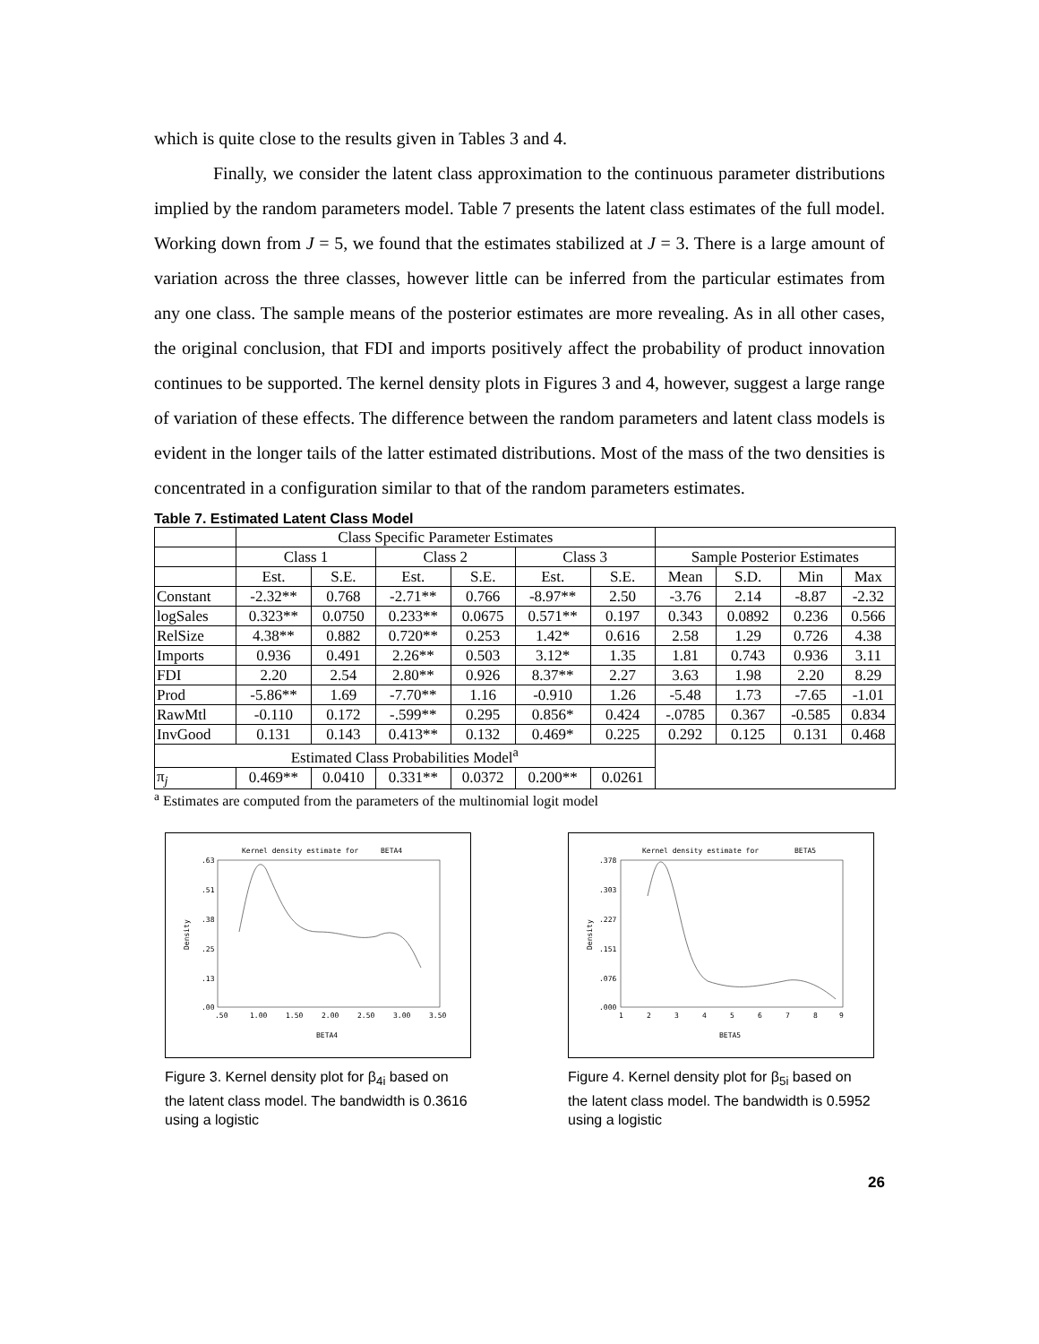which is quite close to the results given in Tables 3 and 4.
Finally, we consider the latent class approximation to the continuous parameter distributions implied by the random parameters model. Table 7 presents the latent class estimates of the full model. Working down from J = 5, we found that the estimates stabilized at J = 3. There is a large amount of variation across the three classes, however little can be inferred from the particular estimates from any one class. The sample means of the posterior estimates are more revealing. As in all other cases, the original conclusion, that FDI and imports positively affect the probability of product innovation continues to be supported. The kernel density plots in Figures 3 and 4, however, suggest a large range of variation of these effects. The difference between the random parameters and latent class models is evident in the longer tails of the latter estimated distributions. Most of the mass of the two densities is concentrated in a configuration similar to that of the random parameters estimates.
Table 7. Estimated Latent Class Model
| | Class Specific Parameter Estimates | | | | | | | | | |
| | Class 1 | | Class 2 | | Class 3 | | Sample Posterior Estimates | | | |
| | Est. | S.E. | Est. | S.E. | Est. | S.E. | Mean | S.D. | Min | Max |
| Constant | -2.32** | 0.768 | -2.71** | 0.766 | -8.97** | 2.50 | -3.76 | 2.14 | -8.87 | -2.32 |
| logSales | 0.323** | 0.0750 | 0.233** | 0.0675 | 0.571** | 0.197 | 0.343 | 0.0892 | 0.236 | 0.566 |
| RelSize | 4.38** | 0.882 | 0.720** | 0.253 | 1.42* | 0.616 | 2.58 | 1.29 | 0.726 | 4.38 |
| Imports | 0.936 | 0.491 | 2.26** | 0.503 | 3.12* | 1.35 | 1.81 | 0.743 | 0.936 | 3.11 |
| FDI | 2.20 | 2.54 | 2.80** | 0.926 | 8.37** | 2.27 | 3.63 | 1.98 | 2.20 | 8.29 |
| Prod | -5.86** | 1.69 | -7.70** | 1.16 | -0.910 | 1.26 | -5.48 | 1.73 | -7.65 | -1.01 |
| RawMtl | -0.110 | 0.172 | -.599** | 0.295 | 0.856* | 0.424 | -.0785 | 0.367 | -0.585 | 0.834 |
| InvGood | 0.131 | 0.143 | 0.413** | 0.132 | 0.469* | 0.225 | 0.292 | 0.125 | 0.131 | 0.468 |
| Estimated Class Probabilities Model<sup>a</sup> | | | | | | | | | | |
| π<sub>j</sub> | 0.469** | 0.0410 | 0.331** | 0.0372 | 0.200** | 0.0261 | | | | |
<sup>a</sup> Estimates are computed from the parameters of the multinomial logit model
Kernel density estimate for
BETA4
.63
.51
.38
.25
.13
.00
.50
1.00
1.50
2.00
2.50
3.00
3.50
BETA4
Density
Figure 3. Kernel density plot for β<sub>4i</sub> based on the latent class model. The bandwidth is 0.3616 using a logistic
Kernel density estimate for
BETA5
.378
.303
.227
.151
.076
.000
1
2
3
4
5
6
7
8
9
BETA5
Density
Figure 4. Kernel density plot for β<sub>5i</sub> based on the latent class model. The bandwidth is 0.5952 using a logistic
26